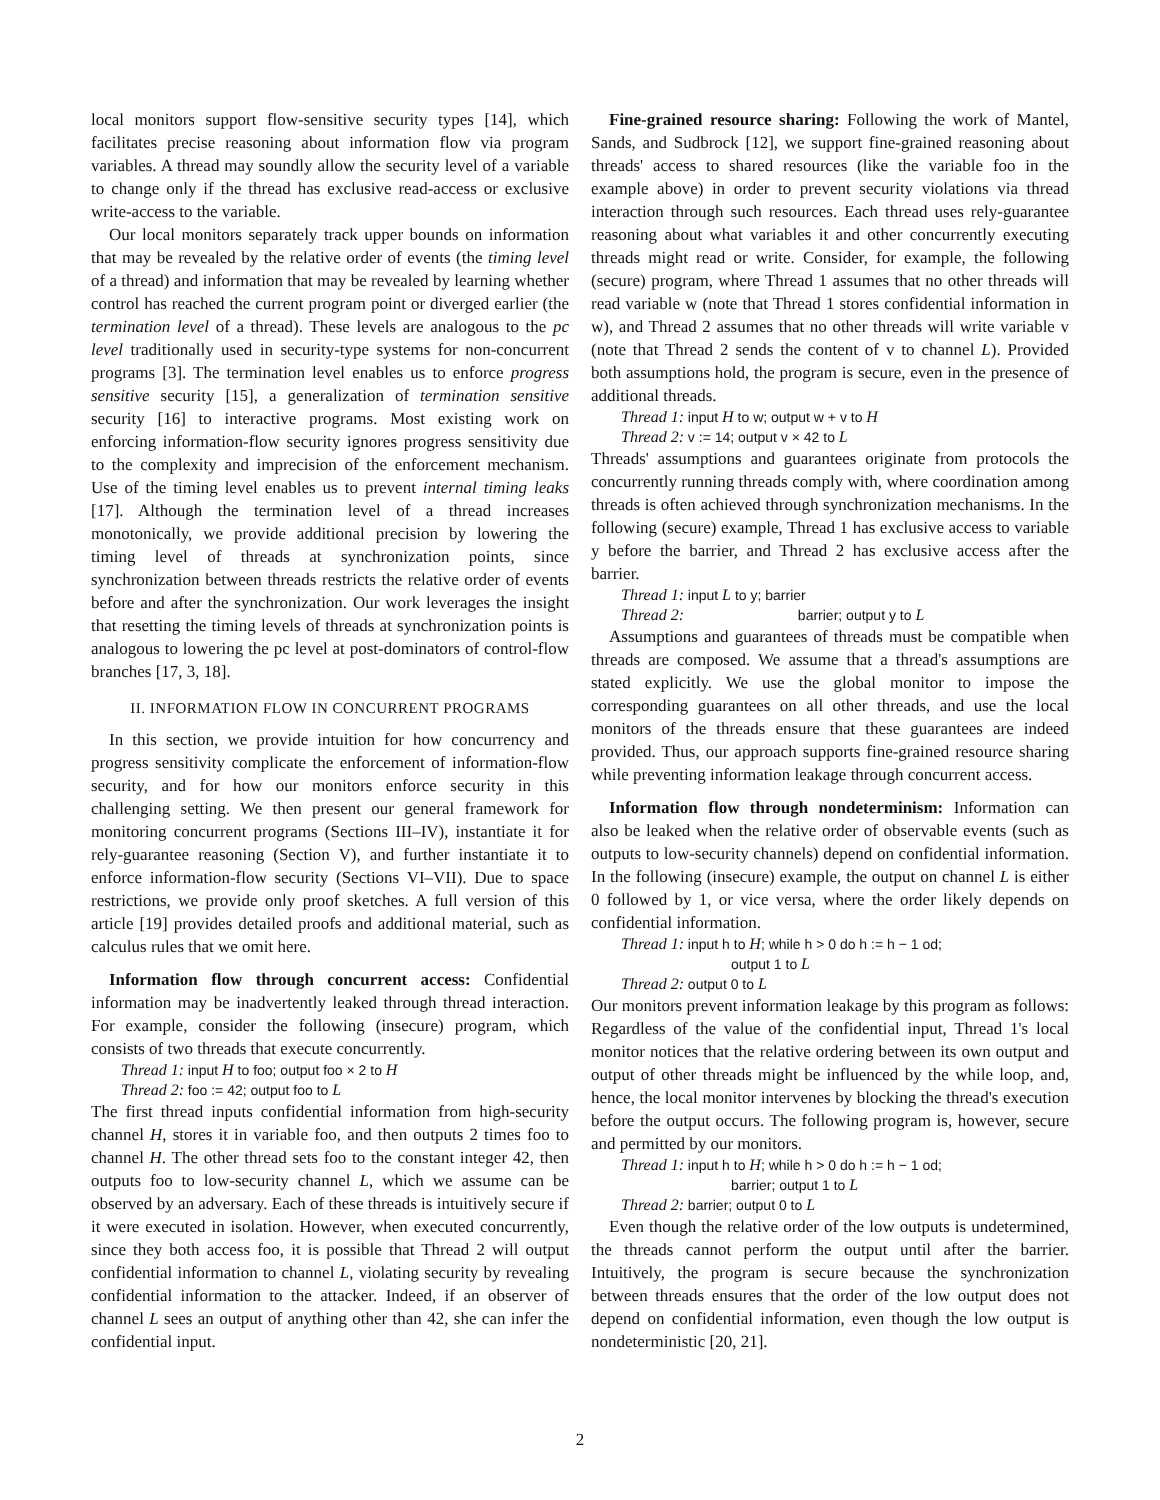local monitors support flow-sensitive security types [14], which facilitates precise reasoning about information flow via program variables. A thread may soundly allow the security level of a variable to change only if the thread has exclusive read-access or exclusive write-access to the variable.
Our local monitors separately track upper bounds on information that may be revealed by the relative order of events (the timing level of a thread) and information that may be revealed by learning whether control has reached the current program point or diverged earlier (the termination level of a thread). These levels are analogous to the pc level traditionally used in security-type systems for non-concurrent programs [3]. The termination level enables us to enforce progress sensitive security [15], a generalization of termination sensitive security [16] to interactive programs. Most existing work on enforcing information-flow security ignores progress sensitivity due to the complexity and imprecision of the enforcement mechanism. Use of the timing level enables us to prevent internal timing leaks [17]. Although the termination level of a thread increases monotonically, we provide additional precision by lowering the timing level of threads at synchronization points, since synchronization between threads restricts the relative order of events before and after the synchronization. Our work leverages the insight that resetting the timing levels of threads at synchronization points is analogous to lowering the pc level at post-dominators of control-flow branches [17, 3, 18].
II. INFORMATION FLOW IN CONCURRENT PROGRAMS
In this section, we provide intuition for how concurrency and progress sensitivity complicate the enforcement of information-flow security, and for how our monitors enforce security in this challenging setting. We then present our general framework for monitoring concurrent programs (Sections III–IV), instantiate it for rely-guarantee reasoning (Section V), and further instantiate it to enforce information-flow security (Sections VI–VII). Due to space restrictions, we provide only proof sketches. A full version of this article [19] provides detailed proofs and additional material, such as calculus rules that we omit here.
Information flow through concurrent access: Confidential information may be inadvertently leaked through thread interaction. For example, consider the following (insecure) program, which consists of two threads that execute concurrently.
Thread 1: input H to foo; output foo × 2 to H
Thread 2: foo := 42; output foo to L
The first thread inputs confidential information from high-security channel H, stores it in variable foo, and then outputs 2 times foo to channel H. The other thread sets foo to the constant integer 42, then outputs foo to low-security channel L, which we assume can be observed by an adversary. Each of these threads is intuitively secure if it were executed in isolation. However, when executed concurrently, since they both access foo, it is possible that Thread 2 will output confidential information to channel L, violating security by revealing confidential information to the attacker. Indeed, if an observer of channel L sees an output of anything other than 42, she can infer the confidential input.
Fine-grained resource sharing: Following the work of Mantel, Sands, and Sudbrock [12], we support fine-grained reasoning about threads' access to shared resources (like the variable foo in the example above) in order to prevent security violations via thread interaction through such resources. Each thread uses rely-guarantee reasoning about what variables it and other concurrently executing threads might read or write. Consider, for example, the following (secure) program, where Thread 1 assumes that no other threads will read variable w (note that Thread 1 stores confidential information in w), and Thread 2 assumes that no other threads will write variable v (note that Thread 2 sends the content of v to channel L). Provided both assumptions hold, the program is secure, even in the presence of additional threads.
Thread 1: input H to w; output w + v to H
Thread 2: v := 14; output v × 42 to L
Threads' assumptions and guarantees originate from protocols the concurrently running threads comply with, where coordination among threads is often achieved through synchronization mechanisms. In the following (secure) example, Thread 1 has exclusive access to variable y before the barrier, and Thread 2 has exclusive access after the barrier.
Thread 1: input L to y; barrier
Thread 2: barrier; output y to L
Assumptions and guarantees of threads must be compatible when threads are composed. We assume that a thread's assumptions are stated explicitly. We use the global monitor to impose the corresponding guarantees on all other threads, and use the local monitors of the threads ensure that these guarantees are indeed provided. Thus, our approach supports fine-grained resource sharing while preventing information leakage through concurrent access.
Information flow through nondeterminism: Information can also be leaked when the relative order of observable events (such as outputs to low-security channels) depend on confidential information. In the following (insecure) example, the output on channel L is either 0 followed by 1, or vice versa, where the order likely depends on confidential information.
Thread 1: input h to H; while h > 0 do h := h − 1 od;
output 1 to L
Thread 2: output 0 to L
Our monitors prevent information leakage by this program as follows: Regardless of the value of the confidential input, Thread 1's local monitor notices that the relative ordering between its own output and output of other threads might be influenced by the while loop, and, hence, the local monitor intervenes by blocking the thread's execution before the output occurs. The following program is, however, secure and permitted by our monitors.
Thread 1: input h to H; while h > 0 do h := h − 1 od;
barrier; output 1 to L
Thread 2: barrier; output 0 to L
Even though the relative order of the low outputs is undetermined, the threads cannot perform the output until after the barrier. Intuitively, the program is secure because the synchronization between threads ensures that the order of the low output does not depend on confidential information, even though the low output is nondeterministic [20, 21].
2